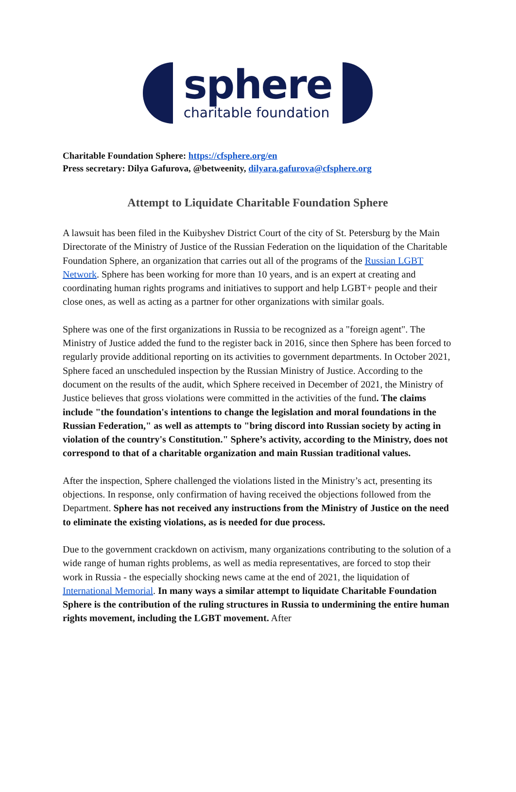sphere
charitable foundation
Charitable Foundation Sphere: https://cfsphere.org/en
Press secretary: Dilya Gafurova, @betweenity, dilyara.gafurova@cfsphere.org
Attempt to Liquidate Charitable Foundation Sphere
A lawsuit has been filed in the Kuibyshev District Court of the city of St. Petersburg by the Main Directorate of the Ministry of Justice of the Russian Federation on the liquidation of the Charitable Foundation Sphere, an organization that carries out all of the programs of the Russian LGBT Network. Sphere has been working for more than 10 years, and is an expert at creating and coordinating human rights programs and initiatives to support and help LGBT+ people and their close ones, as well as acting as a partner for other organizations with similar goals.
Sphere was one of the first organizations in Russia to be recognized as a "foreign agent". The Ministry of Justice added the fund to the register back in 2016, since then Sphere has been forced to regularly provide additional reporting on its activities to government departments. In October 2021, Sphere faced an unscheduled inspection by the Russian Ministry of Justice. According to the document on the results of the audit, which Sphere received in December of 2021, the Ministry of Justice believes that gross violations were committed in the activities of the fund. The claims include "the foundation's intentions to change the legislation and moral foundations in the Russian Federation," as well as attempts to "bring discord into Russian society by acting in violation of the country's Constitution." Sphere’s activity, according to the Ministry, does not correspond to that of a charitable organization and main Russian traditional values.
After the inspection, Sphere challenged the violations listed in the Ministry’s act, presenting its objections. In response, only confirmation of having received the objections followed from the Department. Sphere has not received any instructions from the Ministry of Justice on the need to eliminate the existing violations, as is needed for due process.
Due to the government crackdown on activism, many organizations contributing to the solution of a wide range of human rights problems, as well as media representatives, are forced to stop their work in Russia - the especially shocking news came at the end of 2021, the liquidation of International Memorial. In many ways a similar attempt to liquidate Charitable Foundation Sphere is the contribution of the ruling structures in Russia to undermining the entire human rights movement, including the LGBT movement. After